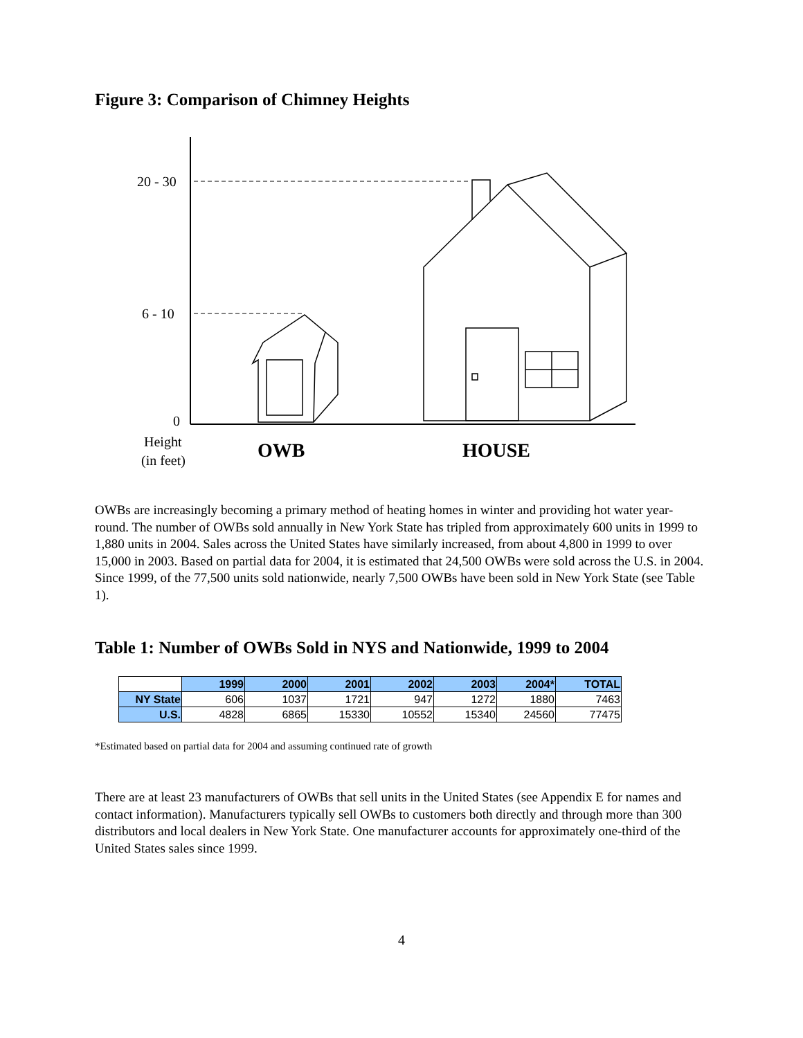Figure 3: Comparison of Chimney Heights
20 - 30
6 - 10
0
Height
(in feet)
OWB
HOUSE
OWBs are increasingly becoming a primary method of heating homes in winter and providing hot water year-round. The number of OWBs sold annually in New York State has tripled from approximately 600 units in 1999 to 1,880 units in 2004. Sales across the United States have similarly increased, from about 4,800 in 1999 to over 15,000 in 2003. Based on partial data for 2004, it is estimated that 24,500 OWBs were sold across the U.S. in 2004. Since 1999, of the 77,500 units sold nationwide, nearly 7,500 OWBs have been sold in New York State (see Table 1).
Table 1: Number of OWBs Sold in NYS and Nationwide, 1999 to 2004
| | 1999 | 2000 | 2001 | 2002 | 2003 | 2004* | TOTAL |
| --- | --- | --- | --- | --- | --- | --- | --- |
| NY State | 606 | 1037 | 1721 | 947 | 1272 | 1880 | 7463 |
| U.S. | 4828 | 6865 | 15330 | 10552 | 15340 | 24560 | 77475 |
*Estimated based on partial data for 2004 and assuming continued rate of growth
There are at least 23 manufacturers of OWBs that sell units in the United States (see Appendix E for names and contact information). Manufacturers typically sell OWBs to customers both directly and through more than 300 distributors and local dealers in New York State. One manufacturer accounts for approximately one-third of the United States sales since 1999.
4